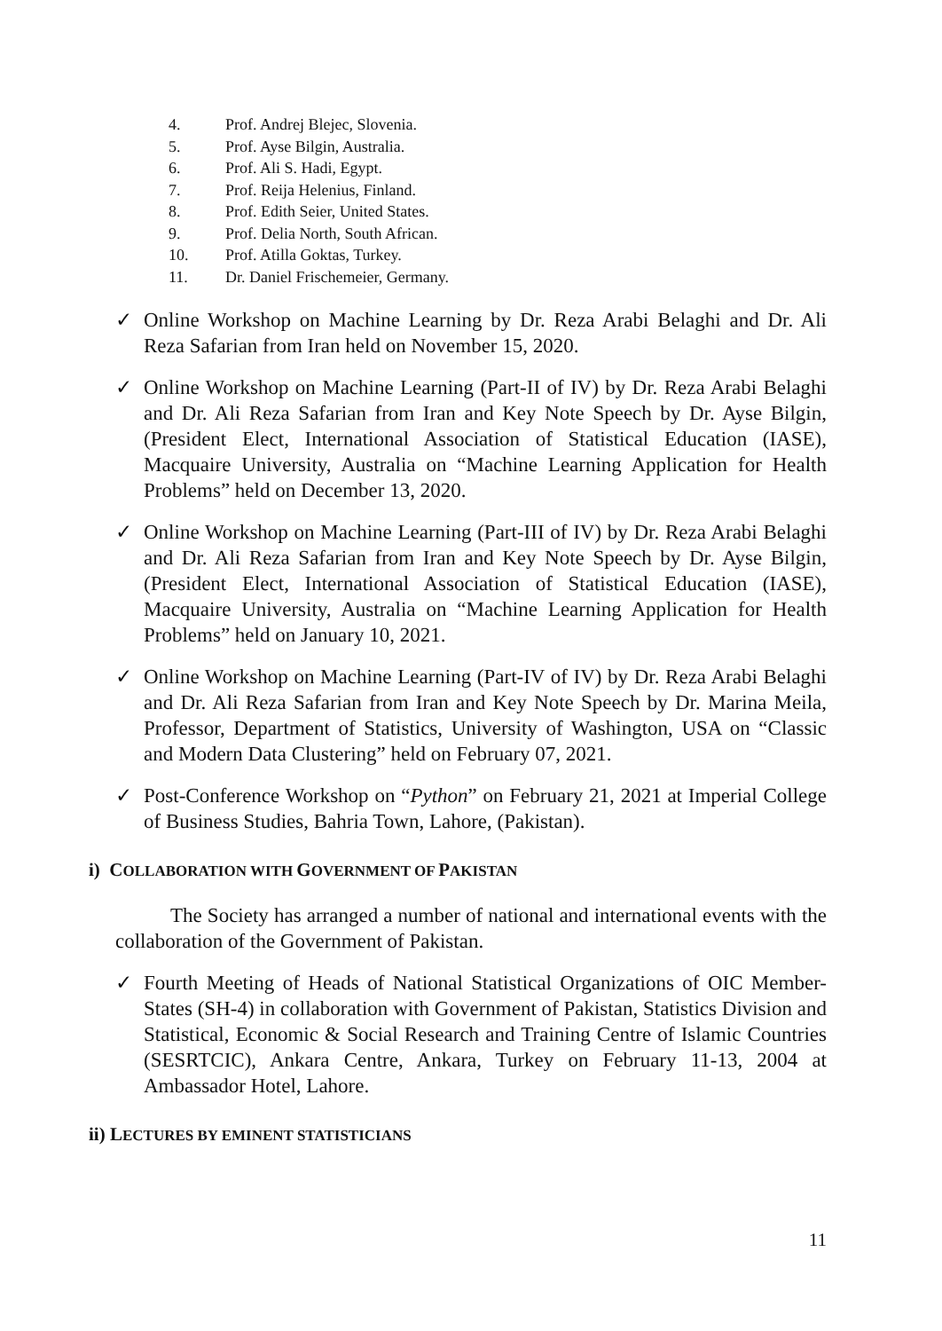4. Prof. Andrej Blejec, Slovenia.
5. Prof. Ayse Bilgin, Australia.
6. Prof. Ali S. Hadi, Egypt.
7. Prof. Reija Helenius, Finland.
8. Prof. Edith Seier, United States.
9. Prof. Delia North, South African.
10. Prof. Atilla Goktas, Turkey.
11. Dr. Daniel Frischemeier, Germany.
✓ Online Workshop on Machine Learning by Dr. Reza Arabi Belaghi and Dr. Ali Reza Safarian from Iran held on November 15, 2020.
✓ Online Workshop on Machine Learning (Part-II of IV) by Dr. Reza Arabi Belaghi and Dr. Ali Reza Safarian from Iran and Key Note Speech by Dr. Ayse Bilgin, (President Elect, International Association of Statistical Education (IASE), Macquaire University, Australia on “Machine Learning Application for Health Problems” held on December 13, 2020.
✓ Online Workshop on Machine Learning (Part-III of IV) by Dr. Reza Arabi Belaghi and Dr. Ali Reza Safarian from Iran and Key Note Speech by Dr. Ayse Bilgin, (President Elect, International Association of Statistical Education (IASE), Macquaire University, Australia on “Machine Learning Application for Health Problems” held on January 10, 2021.
✓ Online Workshop on Machine Learning (Part-IV of IV) by Dr. Reza Arabi Belaghi and Dr. Ali Reza Safarian from Iran and Key Note Speech by Dr. Marina Meila, Professor, Department of Statistics, University of Washington, USA on “Classic and Modern Data Clustering” held on February 07, 2021.
✓ Post-Conference Workshop on “Python” on February 21, 2021 at Imperial College of Business Studies, Bahria Town, Lahore, (Pakistan).
i) COLLABORATION WITH GOVERNMENT OF PAKISTAN
The Society has arranged a number of national and international events with the collaboration of the Government of Pakistan.
✓ Fourth Meeting of Heads of National Statistical Organizations of OIC Member-States (SH-4) in collaboration with Government of Pakistan, Statistics Division and Statistical, Economic & Social Research and Training Centre of Islamic Countries (SESRTCIC), Ankara Centre, Ankara, Turkey on February 11-13, 2004 at Ambassador Hotel, Lahore.
ii) LECTURES BY EMINENT STATISTICIANS
11